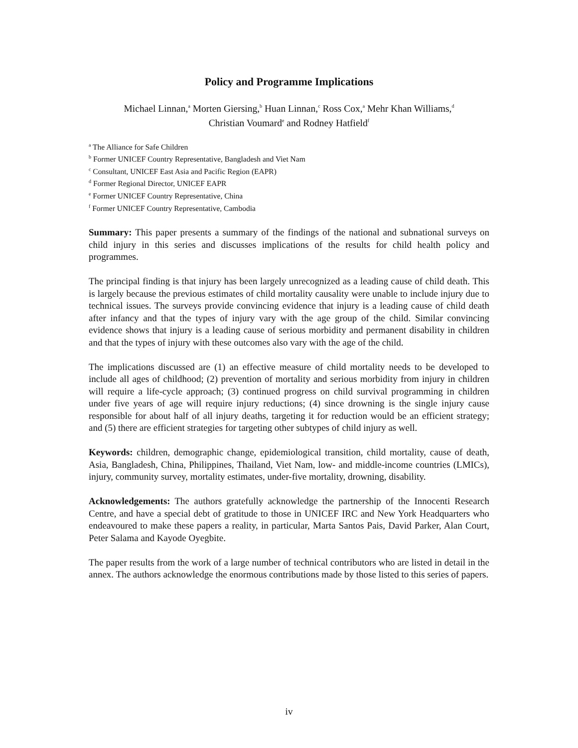Policy and Programme Implications
Michael Linnan,<sup>a</sup> Morten Giersing,<sup>b</sup> Huan Linnan,<sup>c</sup> Ross Cox,<sup>a</sup> Mehr Khan Williams,<sup>d</sup>
Christian Voumard<sup>e</sup> and Rodney Hatfield<sup>f</sup>
<sup>a</sup> The Alliance for Safe Children
<sup>b</sup> Former UNICEF Country Representative, Bangladesh and Viet Nam
<sup>c</sup> Consultant, UNICEF East Asia and Pacific Region (EAPR)
<sup>d</sup> Former Regional Director, UNICEF EAPR
<sup>e</sup> Former UNICEF Country Representative, China
<sup>f</sup> Former UNICEF Country Representative, Cambodia
Summary: This paper presents a summary of the findings of the national and subnational surveys on child injury in this series and discusses implications of the results for child health policy and programmes.
The principal finding is that injury has been largely unrecognized as a leading cause of child death. This is largely because the previous estimates of child mortality causality were unable to include injury due to technical issues. The surveys provide convincing evidence that injury is a leading cause of child death after infancy and that the types of injury vary with the age group of the child. Similar convincing evidence shows that injury is a leading cause of serious morbidity and permanent disability in children and that the types of injury with these outcomes also vary with the age of the child.
The implications discussed are (1) an effective measure of child mortality needs to be developed to include all ages of childhood; (2) prevention of mortality and serious morbidity from injury in children will require a life-cycle approach; (3) continued progress on child survival programming in children under five years of age will require injury reductions; (4) since drowning is the single injury cause responsible for about half of all injury deaths, targeting it for reduction would be an efficient strategy; and (5) there are efficient strategies for targeting other subtypes of child injury as well.
Keywords: children, demographic change, epidemiological transition, child mortality, cause of death, Asia, Bangladesh, China, Philippines, Thailand, Viet Nam, low- and middle-income countries (LMICs), injury, community survey, mortality estimates, under-five mortality, drowning, disability.
Acknowledgements: The authors gratefully acknowledge the partnership of the Innocenti Research Centre, and have a special debt of gratitude to those in UNICEF IRC and New York Headquarters who endeavoured to make these papers a reality, in particular, Marta Santos Pais, David Parker, Alan Court, Peter Salama and Kayode Oyegbite.
The paper results from the work of a large number of technical contributors who are listed in detail in the annex. The authors acknowledge the enormous contributions made by those listed to this series of papers.
iv